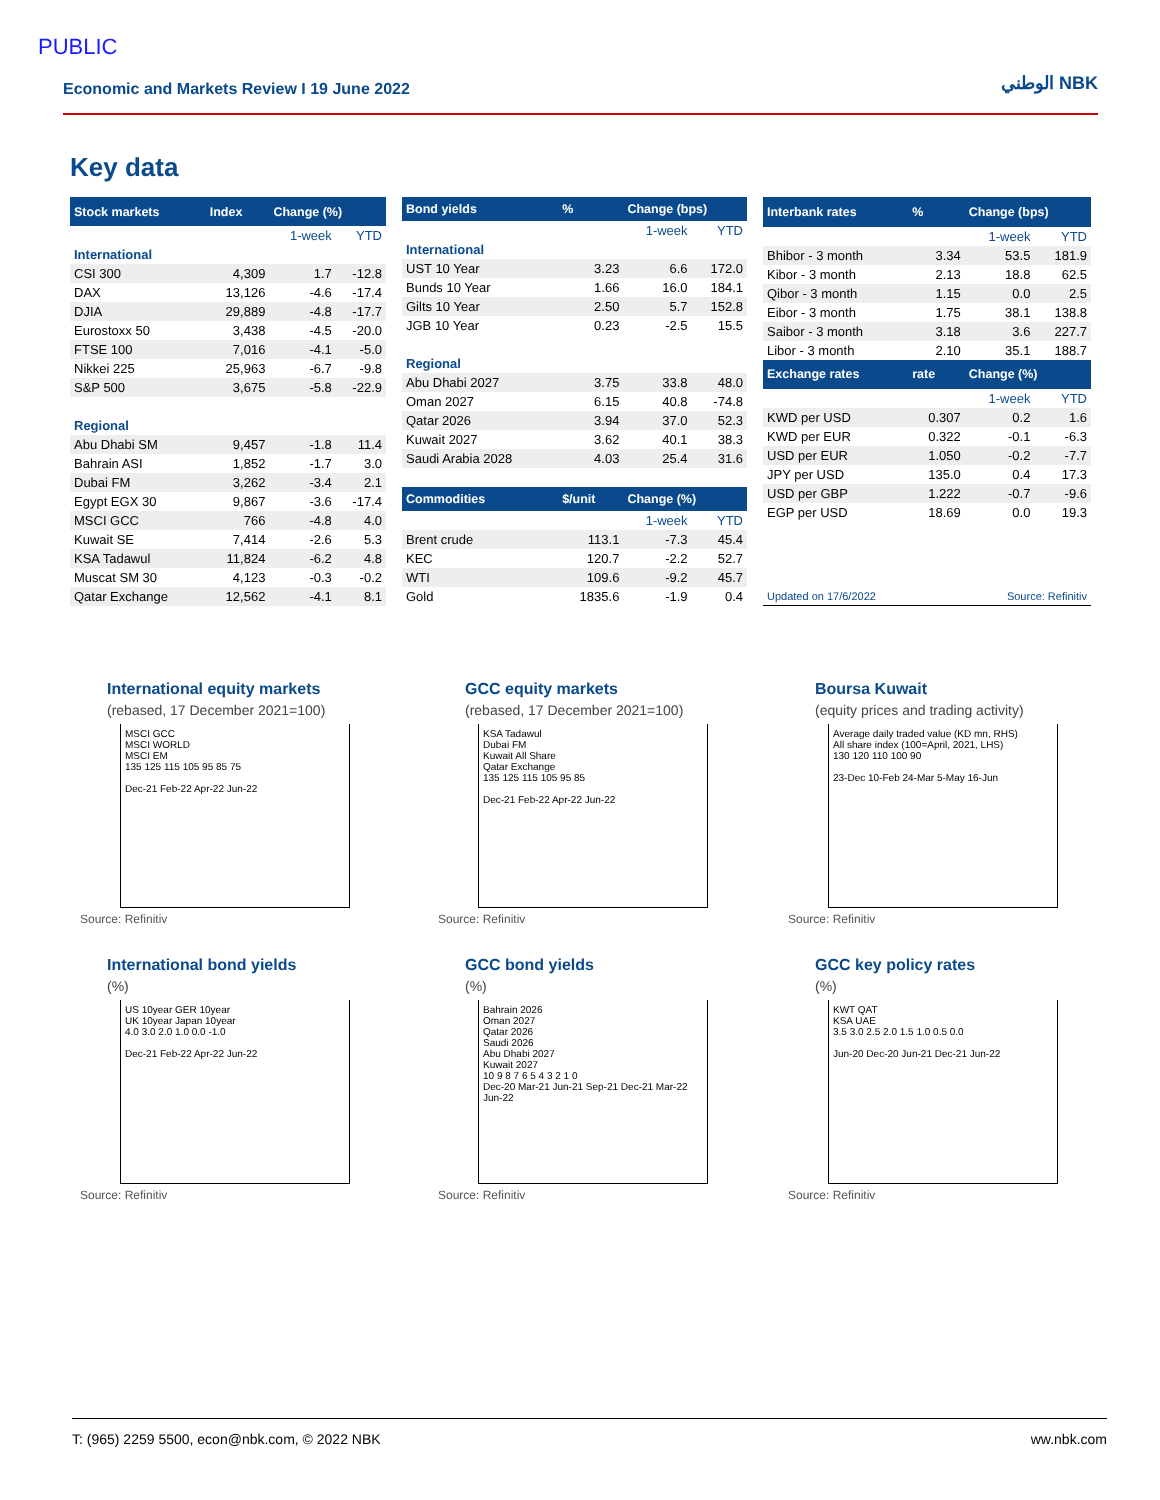PUBLIC
Economic and Markets Review I 19 June 2022 الوطني NBK
Key data
| Stock markets | Index | Change (%) | |
| --- | --- | --- | --- |
| | | 1-week | YTD |
| International | | | |
| CSI 300 | 4,309 | 1.7 | -12.8 |
| DAX | 13,126 | -4.6 | -17.4 |
| DJIA | 29,889 | -4.8 | -17.7 |
| Eurostoxx 50 | 3,438 | -4.5 | -20.0 |
| FTSE 100 | 7,016 | -4.1 | -5.0 |
| Nikkei 225 | 25,963 | -6.7 | -9.8 |
| S&P 500 | 3,675 | -5.8 | -22.9 |
| Regional | | | |
| Abu Dhabi SM | 9,457 | -1.8 | 11.4 |
| Bahrain ASI | 1,852 | -1.7 | 3.0 |
| Dubai FM | 3,262 | -3.4 | 2.1 |
| Egypt EGX 30 | 9,867 | -3.6 | -17.4 |
| MSCI GCC | 766 | -4.8 | 4.0 |
| Kuwait SE | 7,414 | -2.6 | 5.3 |
| KSA Tadawul | 11,824 | -6.2 | 4.8 |
| Muscat SM 30 | 4,123 | -0.3 | -0.2 |
| Qatar Exchange | 12,562 | -4.1 | 8.1 |
| Bond yields | % | Change (bps) | |
| --- | --- | --- | --- |
| | | 1-week | YTD |
| International | | | |
| UST 10 Year | 3.23 | 6.6 | 172.0 |
| Bunds 10 Year | 1.66 | 16.0 | 184.1 |
| Gilts 10 Year | 2.50 | 5.7 | 152.8 |
| JGB 10 Year | 0.23 | -2.5 | 15.5 |
| Regional | | | |
| Abu Dhabi 2027 | 3.75 | 33.8 | 48.0 |
| Oman 2027 | 6.15 | 40.8 | -74.8 |
| Qatar 2026 | 3.94 | 37.0 | 52.3 |
| Kuwait 2027 | 3.62 | 40.1 | 38.3 |
| Saudi Arabia 2028 | 4.03 | 25.4 | 31.6 |
| Commodities | $/unit | Change (%) | |
| | | 1-week | YTD |
| Brent crude | 113.1 | -7.3 | 45.4 |
| KEC | 120.7 | -2.2 | 52.7 |
| WTI | 109.6 | -9.2 | 45.7 |
| Gold | 1835.6 | -1.9 | 0.4 |
| Interbank rates | % | Change (bps) | |
| --- | --- | --- | --- |
| | | 1-week | YTD |
| Bhibor - 3 month | 3.34 | 53.5 | 181.9 |
| Kibor - 3 month | 2.13 | 18.8 | 62.5 |
| Qibor - 3 month | 1.15 | 0.0 | 2.5 |
| Eibor - 3 month | 1.75 | 38.1 | 138.8 |
| Saibor - 3 month | 3.18 | 3.6 | 227.7 |
| Libor - 3 month | 2.10 | 35.1 | 188.7 |
| Exchange rates | rate | Change (%) | |
| | | 1-week | YTD |
| KWD per USD | 0.307 | 0.2 | 1.6 |
| KWD per EUR | 0.322 | -0.1 | -6.3 |
| USD per EUR | 1.050 | -0.2 | -7.7 |
| JPY per USD | 135.0 | 0.4 | 17.3 |
| USD per GBP | 1.222 | -0.7 | -9.6 |
| EGP per USD | 18.69 | 0.0 | 19.3 |
| Updated on 17/6/2022 | | Source: Refinitiv | |
International equity markets
(rebased, 17 December 2021=100)
MSCI GCC
MSCI WORLD
MSCI EM
135 125 115 105 95 85 75
Dec-21 Feb-22 Apr-22 Jun-22
Source: Refinitiv
GCC equity markets
(rebased, 17 December 2021=100)
KSA Tadawul
Dubai FM
Kuwait All Share
Qatar Exchange
135 125 115 105 95 85
Dec-21 Feb-22 Apr-22 Jun-22
Source: Refinitiv
Boursa Kuwait
(equity prices and trading activity)
Average daily traded value (KD mn, RHS)
All share index (100=April, 2021, LHS)
130 120 110 100 90
23-Dec 10-Feb 24-Mar 5-May 16-Jun
Source: Refinitiv
International bond yields
(%)
US 10year GER 10year
UK 10year Japan 10year
4.0 3.0 2.0 1.0 0.0 -1.0
Dec-21 Feb-22 Apr-22 Jun-22
Source: Refinitiv
GCC bond yields
(%)
Bahrain 2026
Oman 2027
Qatar 2026
Saudi 2026
Abu Dhabi 2027
Kuwait 2027
10 9 8 7 6 5 4 3 2 1 0
Dec-20 Mar-21 Jun-21 Sep-21 Dec-21 Mar-22 Jun-22
Source: Refinitiv
GCC key policy rates
(%)
KWT QAT
KSA UAE
3.5 3.0 2.5 2.0 1.5 1.0 0.5 0.0
Jun-20 Dec-20 Jun-21 Dec-21 Jun-22
Source: Refinitiv
T: (965) 2259 5500, econ@nbk.com, © 2022 NBK ww.nbk.com